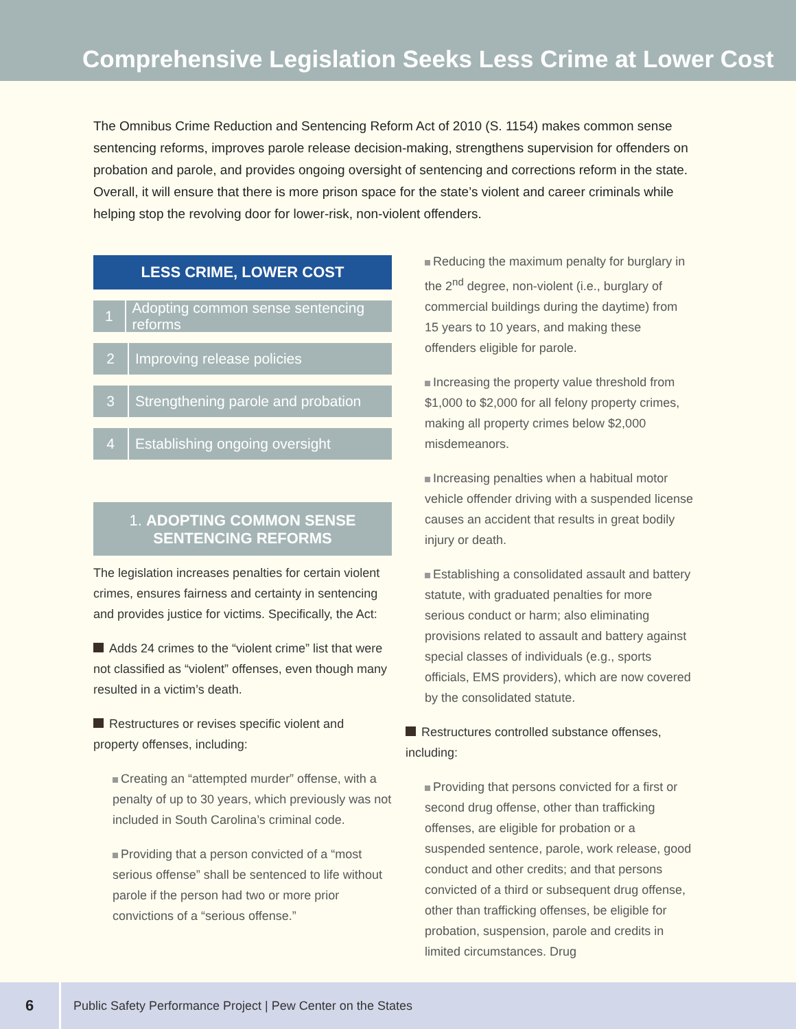Comprehensive Legislation Seeks Less Crime at Lower Cost
The Omnibus Crime Reduction and Sentencing Reform Act of 2010 (S. 1154) makes common sense sentencing reforms, improves parole release decision-making, strengthens supervision for offenders on probation and parole, and provides ongoing oversight of sentencing and corrections reform in the state. Overall, it will ensure that there is more prison space for the state’s violent and career criminals while helping stop the revolving door for lower-risk, non-violent offenders.
LESS CRIME, LOWER COST
1 Adopting common sense sentencing reforms
2 Improving release policies
3 Strengthening parole and probation
4 Establishing ongoing oversight
1. ADOPTING COMMON SENSE
SENTENCING REFORMS
The legislation increases penalties for certain violent crimes, ensures fairness and certainty in sentencing and provides justice for victims. Specifically, the Act:
Adds 24 crimes to the “violent crime” list that were not classified as “violent” offenses, even though many resulted in a victim’s death.
Restructures or revises specific violent and property offenses, including:
Creating an “attempted murder” offense, with a penalty of up to 30 years, which previously was not included in South Carolina’s criminal code.
Providing that a person convicted of a “most serious offense” shall be sentenced to life without parole if the person had two or more prior convictions of a “serious offense.”
Reducing the maximum penalty for burglary in the 2<sup>nd</sup> degree, non-violent (i.e., burglary of commercial buildings during the daytime) from 15 years to 10 years, and making these offenders eligible for parole.
Increasing the property value threshold from $1,000 to $2,000 for all felony property crimes, making all property crimes below $2,000 misdemeanors.
Increasing penalties when a habitual motor vehicle offender driving with a suspended license causes an accident that results in great bodily injury or death.
Establishing a consolidated assault and battery statute, with graduated penalties for more serious conduct or harm; also eliminating provisions related to assault and battery against special classes of individuals (e.g., sports officials, EMS providers), which are now covered by the consolidated statute.
Restructures controlled substance offenses, including:
Providing that persons convicted for a first or second drug offense, other than trafficking offenses, are eligible for probation or a suspended sentence, parole, work release, good conduct and other credits; and that persons convicted of a third or subsequent drug offense, other than trafficking offenses, be eligible for probation, suspension, parole and credits in limited circumstances. Drug
6
Public Safety Performance Project | Pew Center on the States